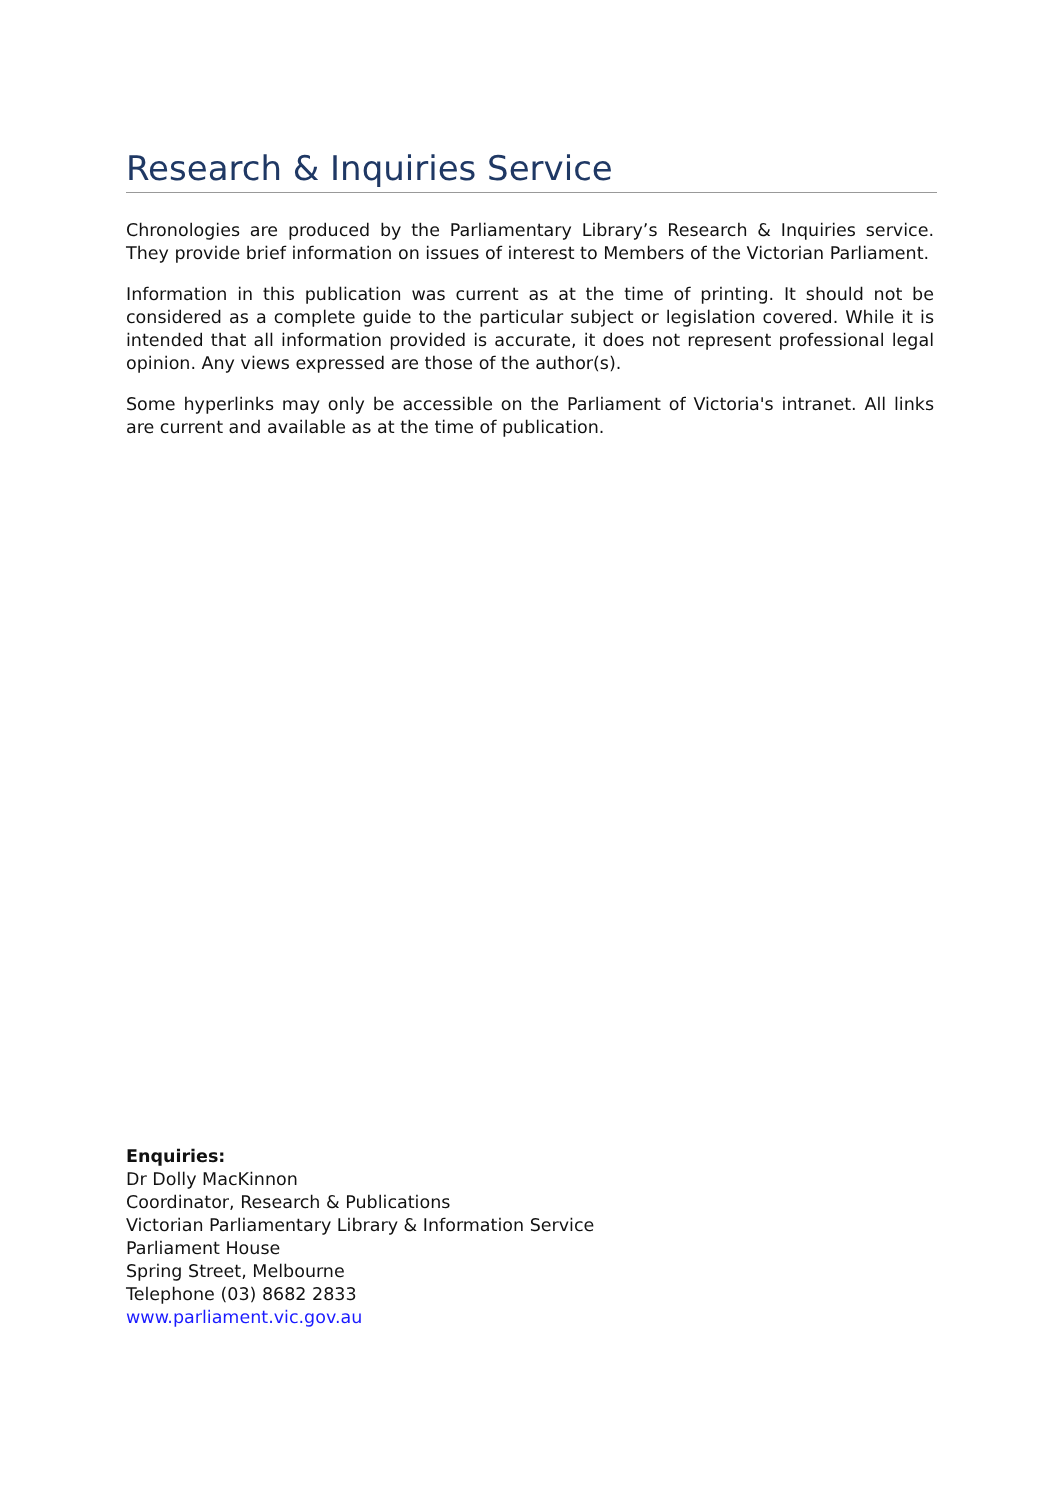Research & Inquiries Service
Chronologies are produced by the Parliamentary Library’s Research & Inquiries service. They provide brief information on issues of interest to Members of the Victorian Parliament.
Information in this publication was current as at the time of printing. It should not be considered as a complete guide to the particular subject or legislation covered. While it is intended that all information provided is accurate, it does not represent professional legal opinion. Any views expressed are those of the author(s).
Some hyperlinks may only be accessible on the Parliament of Victoria's intranet. All links are current and available as at the time of publication.
Enquiries:
Dr Dolly MacKinnon
Coordinator, Research & Publications
Victorian Parliamentary Library & Information Service
Parliament House
Spring Street, Melbourne
Telephone (03) 8682 2833
www.parliament.vic.gov.au